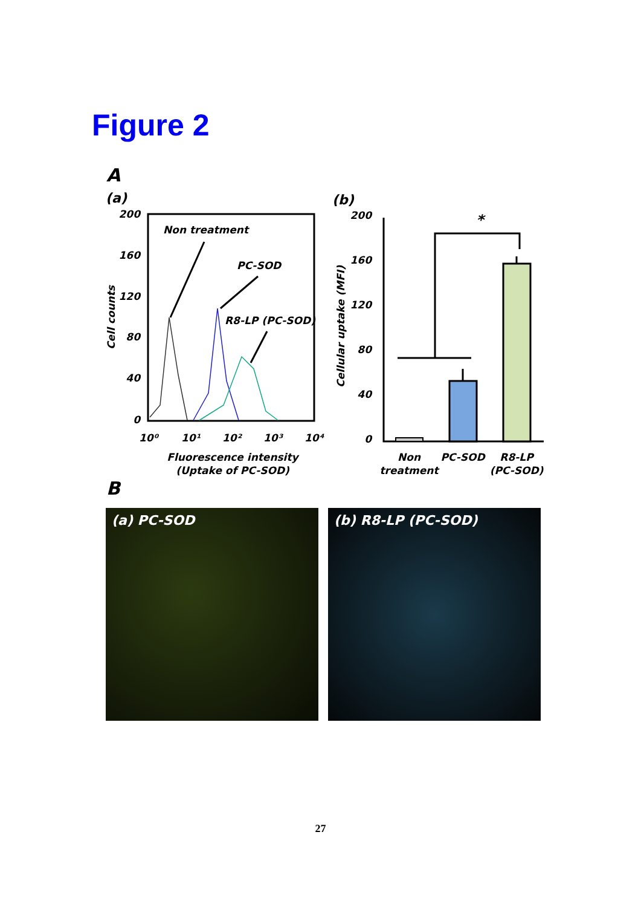Figure 2
A
(a)
200
160
120
80
40
0
Cell counts
Non treatment
PC-SOD
R8-LP (PC-SOD)
10⁰
10¹
10²
10³
10⁴
Fluorescence intensity
(Uptake of PC-SOD)
(b)
200
160
120
80
40
0
Cellular uptake (MFI)
*
Non
treatment
PC-SOD
R8-LP
(PC-SOD)
B
(a) PC-SOD (b) R8-LP (PC-SOD)
27